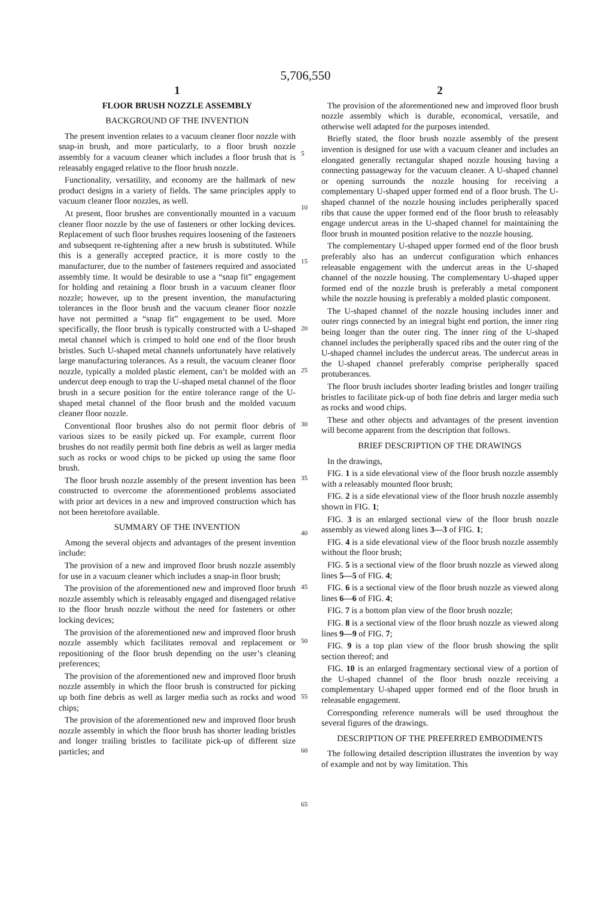5,706,550
1
FLOOR BRUSH NOZZLE ASSEMBLY
BACKGROUND OF THE INVENTION
The present invention relates to a vacuum cleaner floor nozzle with snap-in brush, and more particularly, to a floor brush nozzle assembly for a vacuum cleaner which includes a floor brush that is releasably engaged relative to the floor brush nozzle.
Functionality, versatility, and economy are the hallmark of new product designs in a variety of fields. The same principles apply to vacuum cleaner floor nozzles, as well.
At present, floor brushes are conventionally mounted in a vacuum cleaner floor nozzle by the use of fasteners or other locking devices. Replacement of such floor brushes requires loosening of the fasteners and subsequent re-tightening after a new brush is substituted. While this is a generally accepted practice, it is more costly to the manufacturer, due to the number of fasteners required and associated assembly time. It would be desirable to use a “snap fit” engagement for holding and retaining a floor brush in a vacuum cleaner floor nozzle; however, up to the present invention, the manufacturing tolerances in the floor brush and the vacuum cleaner floor nozzle have not permitted a “snap fit” engagement to be used. More specifically, the floor brush is typically constructed with a U-shaped metal channel which is crimped to hold one end of the floor brush bristles. Such U-shaped metal channels unfortunately have relatively large manufacturing tolerances. As a result, the vacuum cleaner floor nozzle, typically a molded plastic element, can’t be molded with an undercut deep enough to trap the U-shaped metal channel of the floor brush in a secure position for the entire tolerance range of the U-shaped metal channel of the floor brush and the molded vacuum cleaner floor nozzle.
Conventional floor brushes also do not permit floor debris of various sizes to be easily picked up. For example, current floor brushes do not readily permit both fine debris as well as larger media such as rocks or wood chips to be picked up using the same floor brush.
The floor brush nozzle assembly of the present invention has been constructed to overcome the aforementioned problems associated with prior art devices in a new and improved construction which has not been heretofore available.
SUMMARY OF THE INVENTION
Among the several objects and advantages of the present invention include:
The provision of a new and improved floor brush nozzle assembly for use in a vacuum cleaner which includes a snap-in floor brush;
The provision of the aforementioned new and improved floor brush nozzle assembly which is releasably engaged and disengaged relative to the floor brush nozzle without the need for fasteners or other locking devices;
The provision of the aforementioned new and improved floor brush nozzle assembly which facilitates removal and replacement or repositioning of the floor brush depending on the user’s cleaning preferences;
The provision of the aforementioned new and improved floor brush nozzle assembly in which the floor brush is constructed for picking up both fine debris as well as larger media such as rocks and wood chips;
The provision of the aforementioned new and improved floor brush nozzle assembly in which the floor brush has shorter leading bristles and longer trailing bristles to facilitate pick-up of different size particles; and
2
The provision of the aforementioned new and improved floor brush nozzle assembly which is durable, economical, versatile, and otherwise well adapted for the purposes intended.
Briefly stated, the floor brush nozzle assembly of the present invention is designed for use with a vacuum cleaner and includes an elongated generally rectangular shaped nozzle housing having a connecting passageway for the vacuum cleaner. A U-shaped channel or opening surrounds the nozzle housing for receiving a complementary U-shaped upper formed end of a floor brush. The U-shaped channel of the nozzle housing includes peripherally spaced ribs that cause the upper formed end of the floor brush to releasably engage undercut areas in the U-shaped channel for maintaining the floor brush in mounted position relative to the nozzle housing.
The complementary U-shaped upper formed end of the floor brush preferably also has an undercut configuration which enhances releasable engagement with the undercut areas in the U-shaped channel of the nozzle housing. The complementary U-shaped upper formed end of the nozzle brush is preferably a metal component while the nozzle housing is preferably a molded plastic component.
The U-shaped channel of the nozzle housing includes inner and outer rings connected by an integral bight end portion, the inner ring being longer than the outer ring. The inner ring of the U-shaped channel includes the peripherally spaced ribs and the outer ring of the U-shaped channel includes the undercut areas. The undercut areas in the U-shaped channel preferably comprise peripherally spaced protuberances.
The floor brush includes shorter leading bristles and longer trailing bristles to facilitate pick-up of both fine debris and larger media such as rocks and wood chips.
These and other objects and advantages of the present invention will become apparent from the description that follows.
BRIEF DESCRIPTION OF THE DRAWINGS
In the drawings,
FIG. 1 is a side elevational view of the floor brush nozzle assembly with a releasably mounted floor brush;
FIG. 2 is a side elevational view of the floor brush nozzle assembly shown in FIG. 1;
FIG. 3 is an enlarged sectional view of the floor brush nozzle assembly as viewed along lines 3—3 of FIG. 1;
FIG. 4 is a side elevational view of the floor brush nozzle assembly without the floor brush;
FIG. 5 is a sectional view of the floor brush nozzle as viewed along lines 5—5 of FIG. 4;
FIG. 6 is a sectional view of the floor brush nozzle as viewed along lines 6—6 of FIG. 4;
FIG. 7 is a bottom plan view of the floor brush nozzle;
FIG. 8 is a sectional view of the floor brush nozzle as viewed along lines 9—9 of FIG. 7;
FIG. 9 is a top plan view of the floor brush showing the split section thereof; and
FIG. 10 is an enlarged fragmentary sectional view of a portion of the U-shaped channel of the floor brush nozzle receiving a complementary U-shaped upper formed end of the floor brush in releasable engagement.
Corresponding reference numerals will be used throughout the several figures of the drawings.
DESCRIPTION OF THE PREFERRED EMBODIMENTS
The following detailed description illustrates the invention by way of example and not by way limitation. This
5
10
15
20
25
30
35
40
45
50
55
60
65